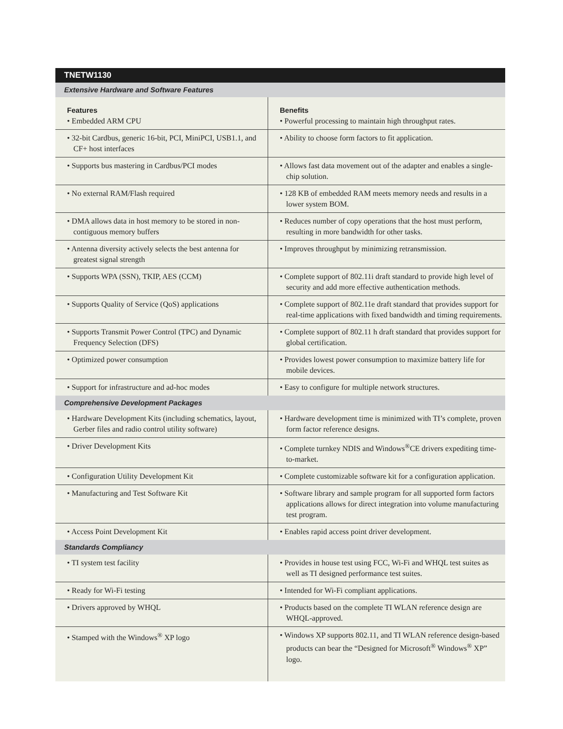| TNETW1130 | |
| Extensive Hardware and Software Features | |
| Features • Embedded ARM CPU | Benefits • Powerful processing to maintain high throughput rates. |
| • 32-bit Cardbus, generic 16-bit, PCI, MiniPCI, USB1.1, and CF+ host interfaces | • Ability to choose form factors to fit application. |
| • Supports bus mastering in Cardbus/PCI modes | • Allows fast data movement out of the adapter and enables a single-chip solution. |
| • No external RAM/Flash required | • 128 KB of embedded RAM meets memory needs and results in a lower system BOM. |
| • DMA allows data in host memory to be stored in non-contiguous memory buffers | • Reduces number of copy operations that the host must perform, resulting in more bandwidth for other tasks. |
| • Antenna diversity actively selects the best antenna for greatest signal strength | • Improves throughput by minimizing retransmission. |
| • Supports WPA (SSN), TKIP, AES (CCM) | • Complete support of 802.11i draft standard to provide high level of security and add more effective authentication methods. |
| • Supports Quality of Service (QoS) applications | • Complete support of 802.11e draft standard that provides support for real-time applications with fixed bandwidth and timing requirements. |
| • Supports Transmit Power Control (TPC) and Dynamic Frequency Selection (DFS) | • Complete support of 802.11 h draft standard that provides support for global certification. |
| • Optimized power consumption | • Provides lowest power consumption to maximize battery life for mobile devices. |
| • Support for infrastructure and ad-hoc modes | • Easy to configure for multiple network structures. |
| Comprehensive Development Packages | |
| • Hardware Development Kits (including schematics, layout, Gerber files and radio control utility software) | • Hardware development time is minimized with TI’s complete, proven form factor reference designs. |
| • Driver Development Kits | • Complete turnkey NDIS and Windows<sup>®</sup>CE drivers expediting time-to-market. |
| • Configuration Utility Development Kit | • Complete customizable software kit for a configuration application. |
| • Manufacturing and Test Software Kit | • Software library and sample program for all supported form factors applications allows for direct integration into volume manufacturing test program. |
| • Access Point Development Kit | • Enables rapid access point driver development. |
| Standards Compliancy | |
| • TI system test facility | • Provides in house test using FCC, Wi-Fi and WHQL test suites as well as TI designed performance test suites. |
| • Ready for Wi-Fi testing | • Intended for Wi-Fi compliant applications. |
| • Drivers approved by WHQL | • Products based on the complete TI WLAN reference design are WHQL-approved. |
| • Stamped with the Windows<sup>®</sup> XP logo | • Windows XP supports 802.11, and TI WLAN reference design-based products can bear the “Designed for Microsoft<sup>®</sup> Windows<sup>®</sup> XP” logo. |